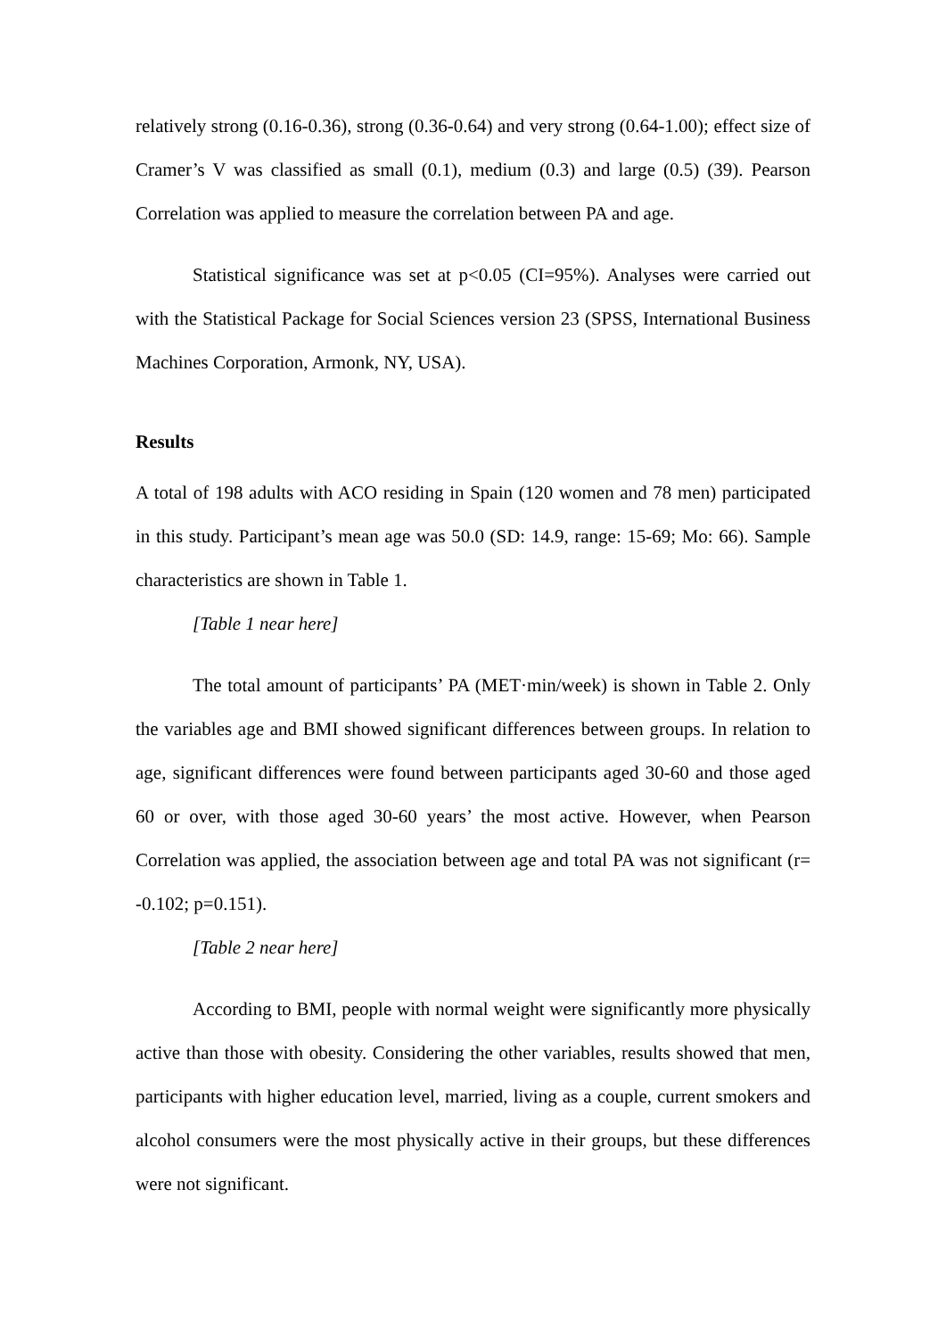relatively strong (0.16-0.36), strong (0.36-0.64) and very strong (0.64-1.00); effect size of Cramer’s V was classified as small (0.1), medium (0.3) and large (0.5) (39). Pearson Correlation was applied to measure the correlation between PA and age.
Statistical significance was set at p<0.05 (CI=95%). Analyses were carried out with the Statistical Package for Social Sciences version 23 (SPSS, International Business Machines Corporation, Armonk, NY, USA).
Results
A total of 198 adults with ACO residing in Spain (120 women and 78 men) participated in this study. Participant’s mean age was 50.0 (SD: 14.9, range: 15-69; Mo: 66). Sample characteristics are shown in Table 1.
[Table 1 near here]
The total amount of participants’ PA (MET·min/week) is shown in Table 2. Only the variables age and BMI showed significant differences between groups. In relation to age, significant differences were found between participants aged 30-60 and those aged 60 or over, with those aged 30-60 years’ the most active. However, when Pearson Correlation was applied, the association between age and total PA was not significant (r= -0.102; p=0.151).
[Table 2 near here]
According to BMI, people with normal weight were significantly more physically active than those with obesity. Considering the other variables, results showed that men, participants with higher education level, married, living as a couple, current smokers and alcohol consumers were the most physically active in their groups, but these differences were not significant.